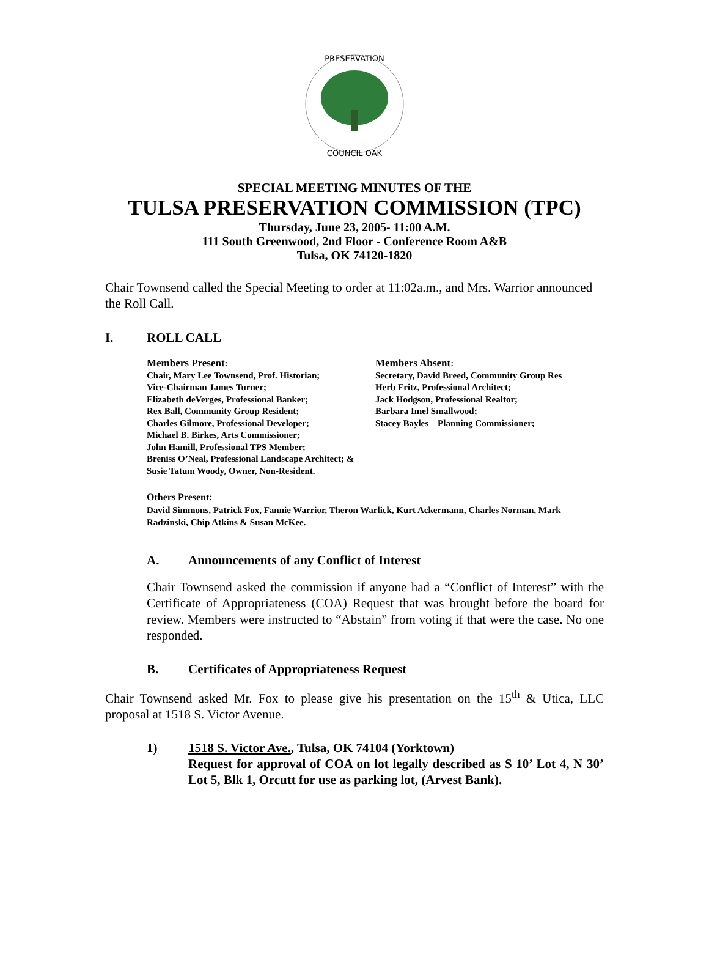PRESERVATION
COUNCIL OAK
SPECIAL MEETING MINUTES OF THE
TULSA PRESERVATION COMMISSION (TPC)
Thursday, June 23, 2005- 11:00 A.M.
111 South Greenwood, 2nd Floor - Conference Room A&B
Tulsa, OK 74120-1820
Chair Townsend called the Special Meeting to order at 11:02a.m., and Mrs. Warrior announced the Roll Call.
I. ROLL CALL
Members Present:
Chair, Mary Lee Townsend, Prof. Historian;
Vice-Chairman James Turner;
Elizabeth deVerges, Professional Banker;
Rex Ball, Community Group Resident;
Charles Gilmore, Professional Developer;
Michael B. Birkes, Arts Commissioner;
John Hamill, Professional TPS Member;
Breniss O’Neal, Professional Landscape Architect; &
Susie Tatum Woody, Owner, Non-Resident.
Members Absent:
Secretary, David Breed, Community Group Res
Herb Fritz, Professional Architect;
Jack Hodgson, Professional Realtor;
Barbara Imel Smallwood;
Stacey Bayles – Planning Commissioner;
Others Present:
David Simmons, Patrick Fox, Fannie Warrior, Theron Warlick, Kurt Ackermann, Charles Norman, Mark Radzinski, Chip Atkins & Susan McKee.
A. Announcements of any Conflict of Interest
Chair Townsend asked the commission if anyone had a “Conflict of Interest” with the Certificate of Appropriateness (COA) Request that was brought before the board for review. Members were instructed to “Abstain” from voting if that were the case. No one responded.
B. Certificates of Appropriateness Request
Chair Townsend asked Mr. Fox to please give his presentation on the 15<sup>th</sup> & Utica, LLC proposal at 1518 S. Victor Avenue.
1) 1518 S. Victor Ave., Tulsa, OK 74104 (Yorktown)
Request for approval of COA on lot legally described as S 10’ Lot 4, N 30’ Lot 5, Blk 1, Orcutt for use as parking lot, (Arvest Bank).